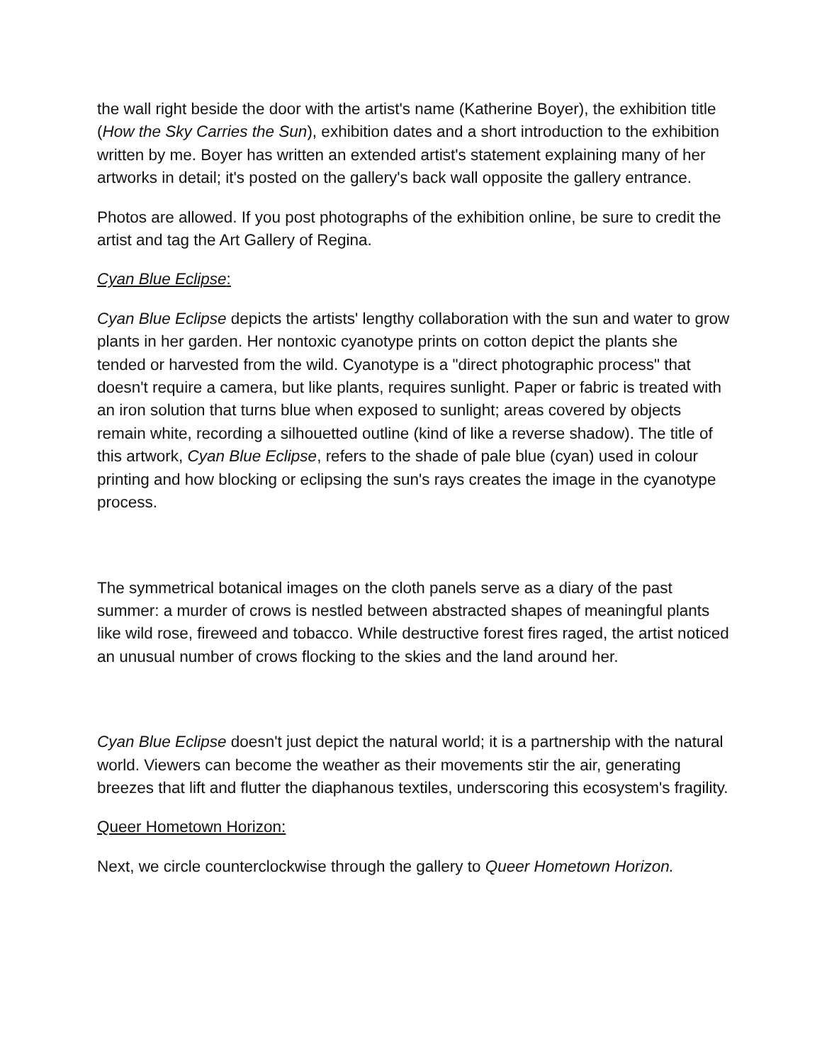the wall right beside the door with the artist's name (Katherine Boyer), the exhibition title (How the Sky Carries the Sun), exhibition dates and a short introduction to the exhibition written by me. Boyer has written an extended artist's statement explaining many of her artworks in detail; it's posted on the gallery's back wall opposite the gallery entrance.
Photos are allowed. If you post photographs of the exhibition online, be sure to credit the artist and tag the Art Gallery of Regina.
Cyan Blue Eclipse:
Cyan Blue Eclipse depicts the artists' lengthy collaboration with the sun and water to grow plants in her garden. Her nontoxic cyanotype prints on cotton depict the plants she tended or harvested from the wild. Cyanotype is a "direct photographic process" that doesn't require a camera, but like plants, requires sunlight. Paper or fabric is treated with an iron solution that turns blue when exposed to sunlight; areas covered by objects remain white, recording a silhouetted outline (kind of like a reverse shadow). The title of this artwork, Cyan Blue Eclipse, refers to the shade of pale blue (cyan) used in colour printing and how blocking or eclipsing the sun's rays creates the image in the cyanotype process.
The symmetrical botanical images on the cloth panels serve as a diary of the past summer: a murder of crows is nestled between abstracted shapes of meaningful plants like wild rose, fireweed and tobacco. While destructive forest fires raged, the artist noticed an unusual number of crows flocking to the skies and the land around her.
Cyan Blue Eclipse doesn't just depict the natural world; it is a partnership with the natural world. Viewers can become the weather as their movements stir the air, generating breezes that lift and flutter the diaphanous textiles, underscoring this ecosystem's fragility.
Queer Hometown Horizon:
Next, we circle counterclockwise through the gallery to Queer Hometown Horizon.